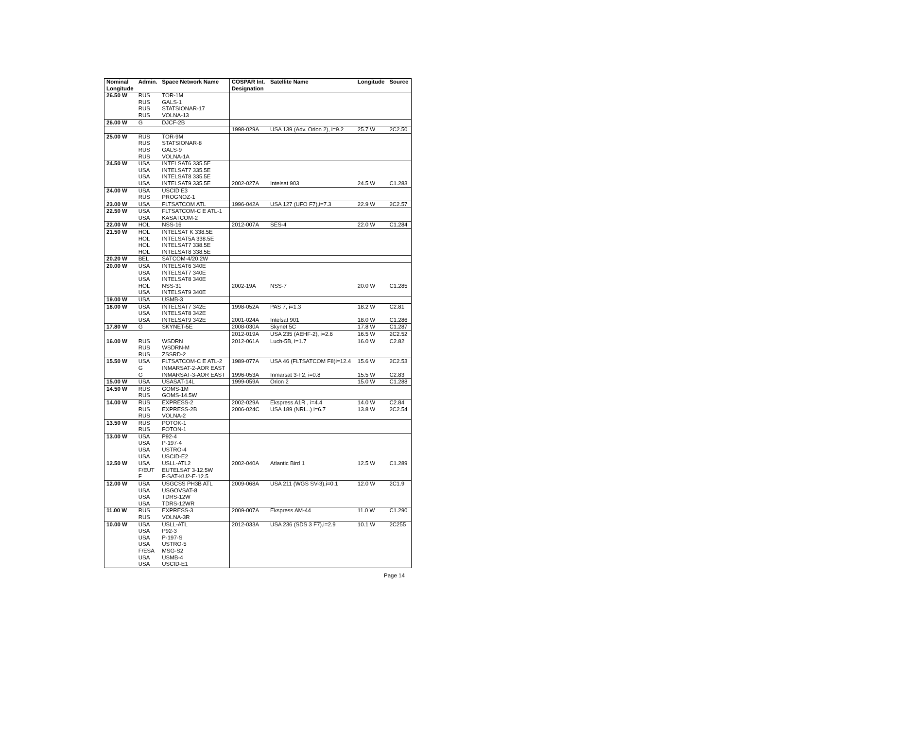| Nominal Longitude | Admin. | Space Network Name | COSPAR Int. Designation | Satellite Name | Longitude | Source |
| --- | --- | --- | --- | --- | --- | --- |
| 26.50 W | RUS | TOR-1M | | | | |
| | RUS | GALS-1 | | | | |
| | RUS | STATSIONAR-17 | | | | |
| | RUS | VOLNA-13 | | | | |
| 26.00 W | G | DJCF-2B | | | | |
| | | | 1998-029A | USA 139 (Adv. Orion 2), i=9.2 | 25.7 W | 2C2.50 |
| 25.00 W | RUS | TOR-9M | | | | |
| | RUS | STATSIONAR-8 | | | | |
| | RUS | GALS-9 | | | | |
| | RUS | VOLNA-1A | | | | |
| 24.50 W | USA | INTELSAT6 335.5E | | | | |
| | USA | INTELSAT7 335.5E | | | | |
| | USA | INTELSAT8 335.5E | | | | |
| | USA | INTELSAT9 335.5E | 2002-027A | Intelsat 903 | 24.5 W | C1.283 |
| 24.00 W | USA | USCID E3 | | | | |
| | RUS | PROGNOZ-1 | | | | |
| 23.00 W | USA | FLTSATCOM ATL | 1996-042A | USA 127 (UFO F7),i=7.3 | 22.9 W | 2C2.57 |
| 22.50 W | USA | FLTSATCOM-C E ATL-1 | | | | |
| | USA | KASATCOM-2 | | | | |
| 22.00 W | HOL | NSS-16 | 2012-007A | SES-4 | 22.0 W | C1.284 |
| 21.50 W | HOL | INTELSAT K 338.5E | | | | |
| | HOL | INTELSAT5A 338.5E | | | | |
| | HOL | INTELSAT7 338.5E | | | | |
| | HOL | INTELSAT8 338.5E | | | | |
| 20.20 W | BEL | SATCOM-4/20.2W | | | | |
| 20.00 W | USA | INTELSAT6 340E | | | | |
| | USA | INTELSAT7 340E | | | | |
| | USA | INTELSAT8 340E | | | | |
| | HOL | NSS-31 | 2002-19A | NSS-7 | 20.0 W | C1.285 |
| | USA | INTELSAT9 340E | | | | |
| 19.00 W | USA | USMB-3 | | | | |
| 18.00 W | USA | INTELSAT7 342E | 1998-052A | PAS 7, i=1.3 | 18.2 W | C2.81 |
| | USA | INTELSAT8 342E | | | | |
| | USA | INTELSAT9 342E | 2001-024A | Intelsat 901 | 18.0 W | C1.286 |
| 17.80 W | G | SKYNET-5E | 2008-030A | Skynet 5C | 17.8 W | C1.287 |
| | | | 2012-019A | USA 235 (AEHF-2), i=2.6 | 16.5 W | 2C2.52 |
| 16.00 W | RUS | WSDRN | 2012-061A | Luch-5B, i=1.7 | 16.0 W | C2.82 |
| | RUS | WSDRN-M | | | | |
| | RUS | ZSSRD-2 | | | | |
| 15.50 W | USA | FLTSATCOM-C E ATL-2 | 1989-077A | USA 46 (FLTSATCOM F8)i=12.4 | 15.6 W | 2C2.53 |
| | G | INMARSAT-2-AOR EAST | | | | |
| | G | INMARSAT-3-AOR EAST | 1996-053A | Inmarsat 3-F2, i=0.8 | 15.5 W | C2.83 |
| 15.00 W | USA | USASAT-14L | 1999-059A | Orion 2 | 15.0 W | C1.288 |
| 14.50 W | RUS | GOMS-1M | | | | |
| | RUS | GOMS-14.5W | | | | |
| 14.00 W | RUS | EXPRESS-2 | 2002-029A | Ekspress A1R , i=4.4 | 14.0 W | C2.84 |
| | RUS | EXPRESS-2B | 2006-024C | USA 189 (NRL..) i=6.7 | 13.8 W | 2C2.54 |
| | RUS | VOLNA-2 | | | | |
| 13.50 W | RUS | POTOK-1 | | | | |
| | RUS | FOTON-1 | | | | |
| 13.00 W | USA | P92-4 | | | | |
| | USA | P-197-4 | | | | |
| | USA | USTRO-4 | | | | |
| | USA | USCID-E2 | | | | |
| 12.50 W | USA | USLL-ATL2 | 2002-040A | Atlantic Bird 1 | 12.5 W | C1.289 |
| | F/EUT | EUTELSAT 3-12.5W | | | | |
| | F | F-SAT-KU2-E-12.5 | | | | |
| 12.00 W | USA | USGCSS PH3B ATL | 2009-068A | USA 211 (WGS SV-3),i=0.1 | 12.0 W | 2C1.9 |
| | USA | USGOVSAT-8 | | | | |
| | USA | TDRS-12W | | | | |
| | USA | TDRS-12WR | | | | |
| 11.00 W | RUS | EXPRESS-3 | 2009-007A | Ekspress AM-44 | 11.0 W | C1.290 |
| | RUS | VOLNA-3R | | | | |
| 10.00 W | USA | USLL-ATL | 2012-033A | USA 236 (SDS 3 F7),i=2.9 | 10.1 W | 2C255 |
| | USA | P92-3 | | | | |
| | USA | P-197-S | | | | |
| | USA | USTRO-5 | | | | |
| | F/ESA | MSG-S2 | | | | |
| | USA | USMB-4 | | | | |
| | USA | USCID-E1 | | | | |
Page 14